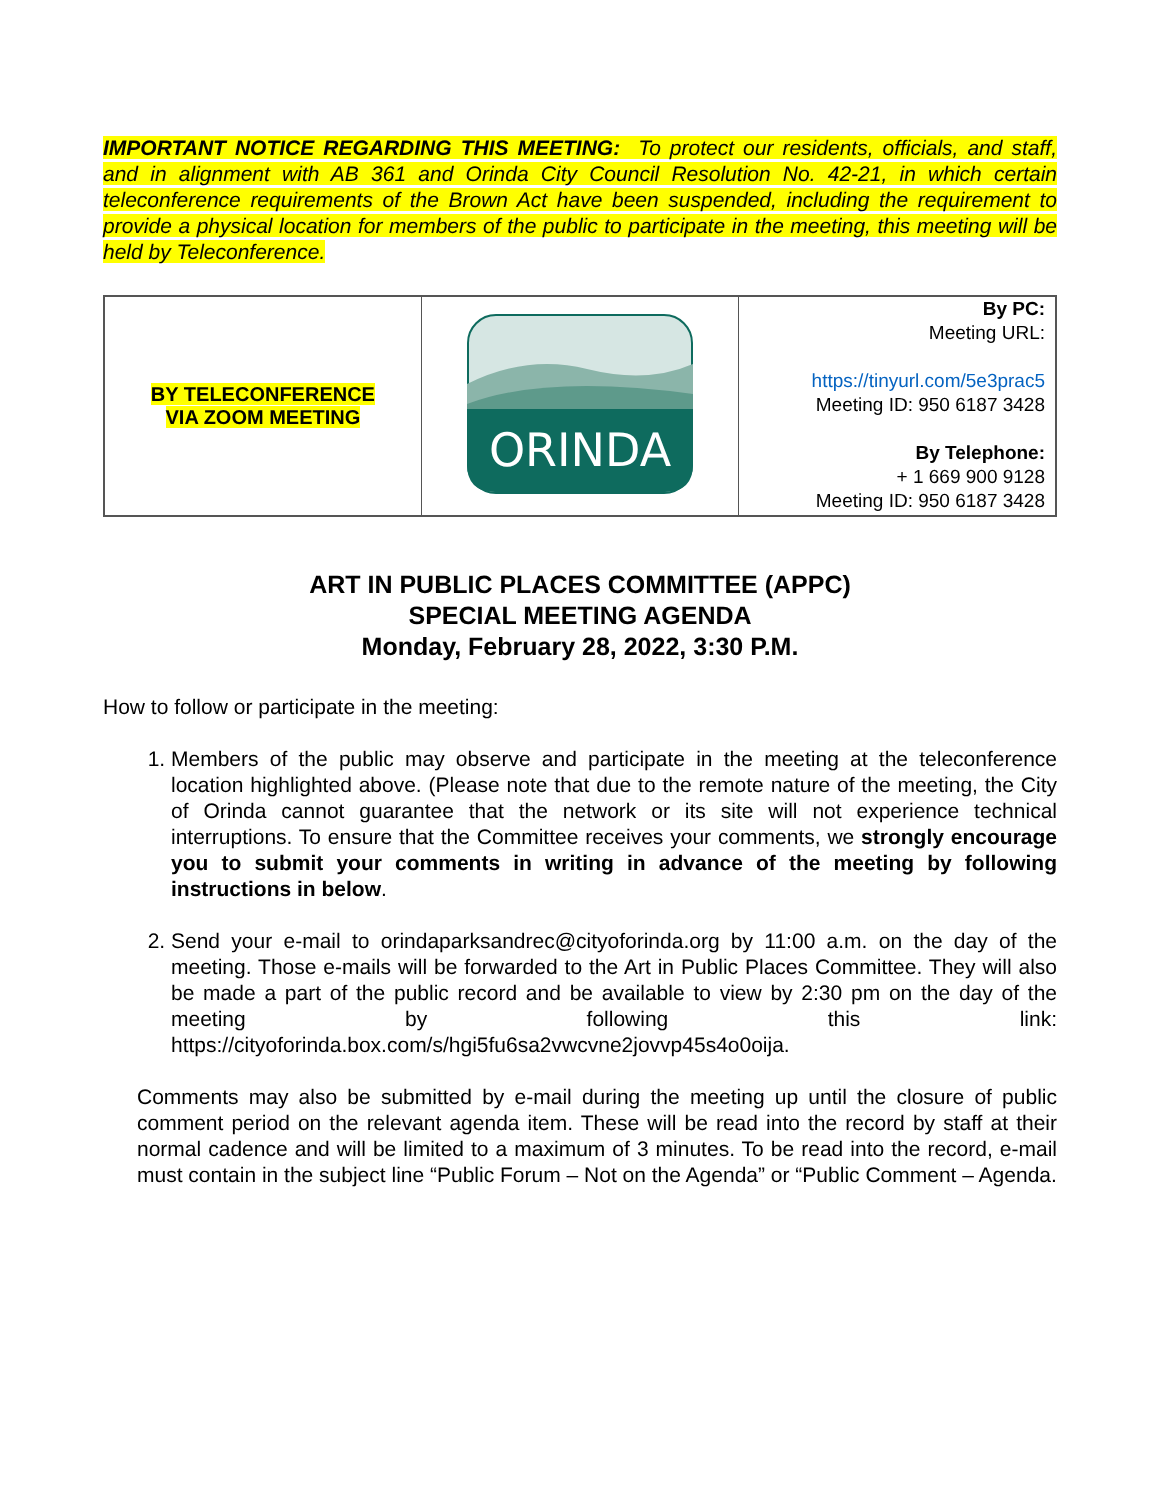IMPORTANT NOTICE REGARDING THIS MEETING: To protect our residents, officials, and staff, and in alignment with AB 361 and Orinda City Council Resolution No. 42-21, in which certain teleconference requirements of the Brown Act have been suspended, including the requirement to provide a physical location for members of the public to participate in the meeting, this meeting will be held by Teleconference.
| BY TELECONFERENCE VIA ZOOM MEETING | ORINDA | By PC: Meeting URL: https://tinyurl.com/5e3prac5 Meeting ID: 950 6187 3428 By Telephone: + 1 669 900 9128 Meeting ID: 950 6187 3428 |
ART IN PUBLIC PLACES COMMITTEE (APPC)
SPECIAL MEETING AGENDA
Monday, February 28, 2022, 3:30 P.M.
How to follow or participate in the meeting:
1. Members of the public may observe and participate in the meeting at the teleconference location highlighted above. (Please note that due to the remote nature of the meeting, the City of Orinda cannot guarantee that the network or its site will not experience technical interruptions. To ensure that the Committee receives your comments, we strongly encourage you to submit your comments in writing in advance of the meeting by following instructions in below.
2. Send your e-mail to orindaparksandrec@cityoforinda.org by 11:00 a.m. on the day of the meeting. Those e-mails will be forwarded to the Art in Public Places Committee. They will also be made a part of the public record and be available to view by 2:30 pm on the day of the meeting by following this link: https://cityoforinda.box.com/s/hgi5fu6sa2vwcvne2jovvp45s4o0oija.
Comments may also be submitted by e-mail during the meeting up until the closure of public comment period on the relevant agenda item. These will be read into the record by staff at their normal cadence and will be limited to a maximum of 3 minutes. To be read into the record, e-mail must contain in the subject line “Public Forum – Not on the Agenda” or “Public Comment – Agenda.